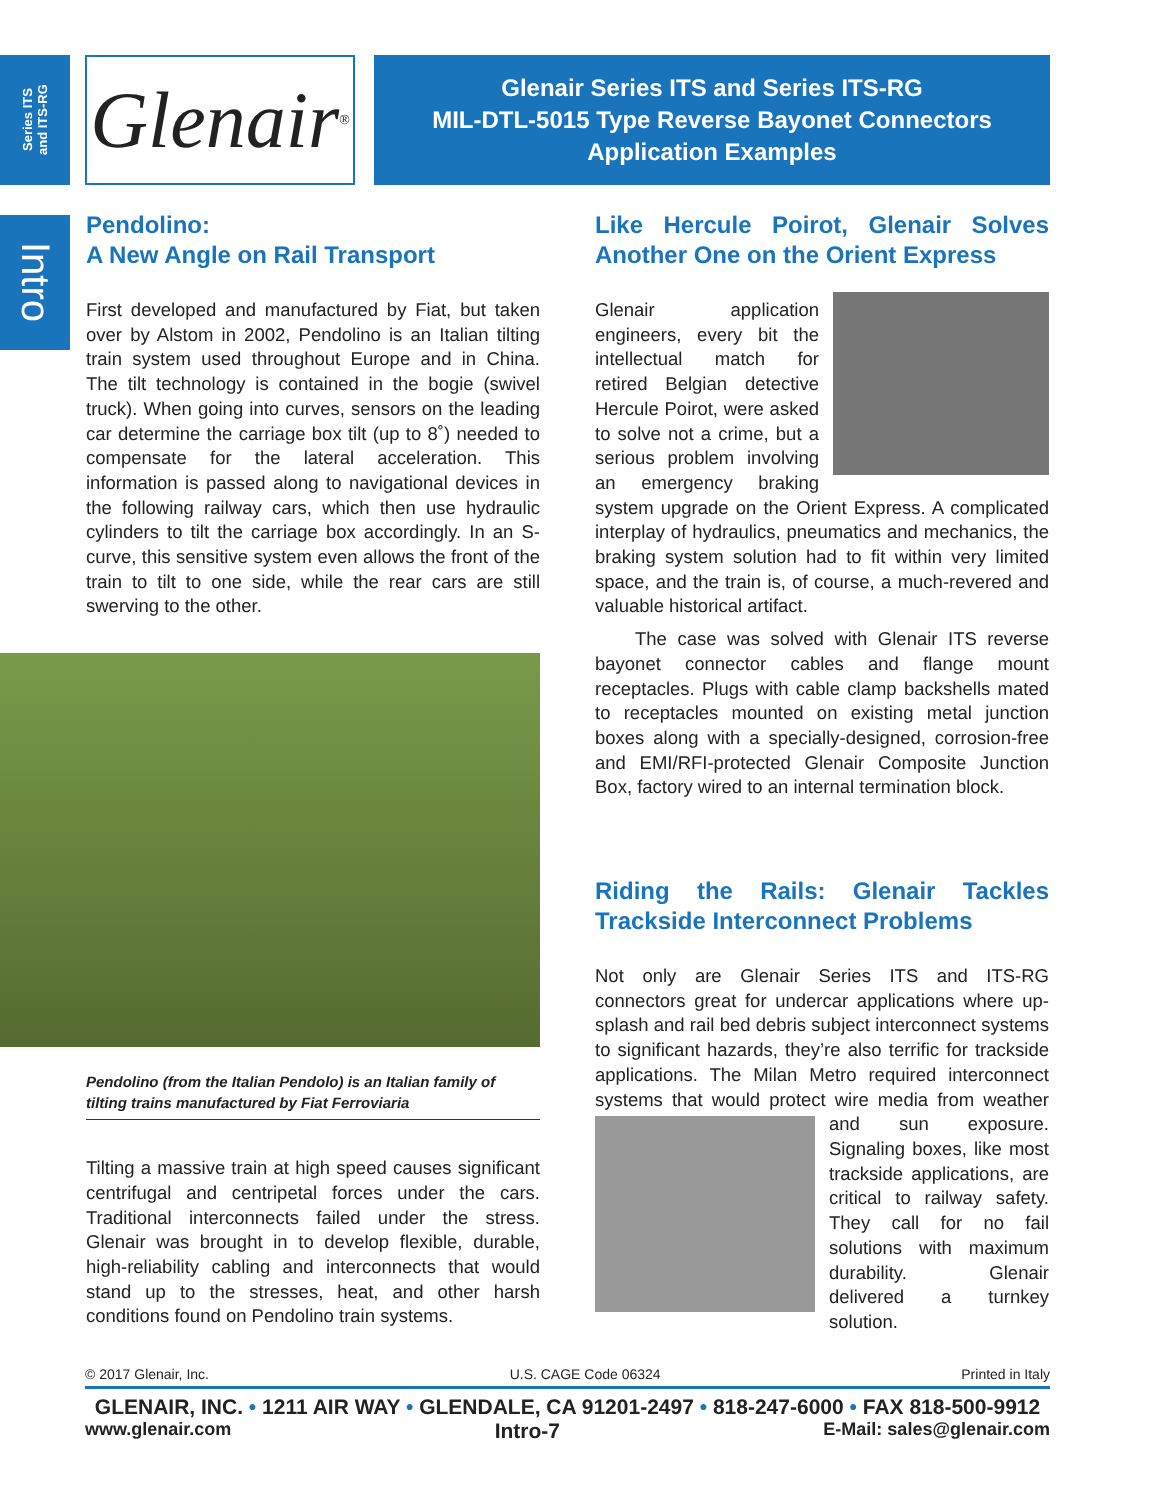Series ITS
and ITS-RG
Intro
Glenair<sup>®</sup>
Glenair Series ITS and Series ITS-RG
MIL-DTL-5015 Type Reverse Bayonet Connectors
Application Examples
Pendolino:
A New Angle on Rail Transport
First developed and manufactured by Fiat, but taken over by Alstom in 2002, Pendolino is an Italian tilting train system used throughout Europe and in China. The tilt technology is contained in the bogie (swivel truck). When going into curves, sensors on the leading car determine the carriage box tilt (up to 8˚) needed to compensate for the lateral acceleration. This information is passed along to navigational devices in the following railway cars, which then use hydraulic cylinders to tilt the carriage box accordingly. In an S-curve, this sensitive system even allows the front of the train to tilt to one side, while the rear cars are still swerving to the other.
Pendolino (from the Italian Pendolo) is an Italian family of tilting trains manufactured by Fiat Ferroviaria
Tilting a massive train at high speed causes significant centrifugal and centripetal forces under the cars. Traditional interconnects failed under the stress. Glenair was brought in to develop flexible, durable, high-reliability cabling and interconnects that would stand up to the stresses, heat, and other harsh conditions found on Pendolino train systems.
Like Hercule Poirot, Glenair Solves Another One on the Orient Express
Glenair application engineers, every bit the intellectual match for retired Belgian detective Hercule Poirot, were asked to solve not a crime, but a serious problem involving an emergency braking system upgrade on the Orient Express. A complicated interplay of hydraulics, pneumatics and mechanics, the braking system solution had to fit within very limited space, and the train is, of course, a much-revered and valuable historical artifact.
The case was solved with Glenair ITS reverse bayonet connector cables and flange mount receptacles. Plugs with cable clamp backshells mated to receptacles mounted on existing metal junction boxes along with a specially-designed, corrosion-free and EMI/RFI-protected Glenair Composite Junction Box, factory wired to an internal termination block.
Riding the Rails: Glenair Tackles Trackside Interconnect Problems
Not only are Glenair Series ITS and ITS-RG connectors great for undercar applications where up-splash and rail bed debris subject interconnect systems to significant hazards, they’re also terrific for trackside applications. The Milan Metro required interconnect systems that would protect wire media from weather and sun exposure. Signaling boxes, like most trackside applications, are critical to railway safety. They call for no fail solutions with maximum durability. Glenair delivered a turnkey solution.
© 2017 Glenair, Inc. U.S. CAGE Code 06324 Printed in Italy
GLENAIR, INC. • 1211 AIR WAY • GLENDALE, CA 91201-2497 • 818-247-6000 • FAX 818-500-9912
www.glenair.com Intro-7 E-Mail: sales@glenair.com